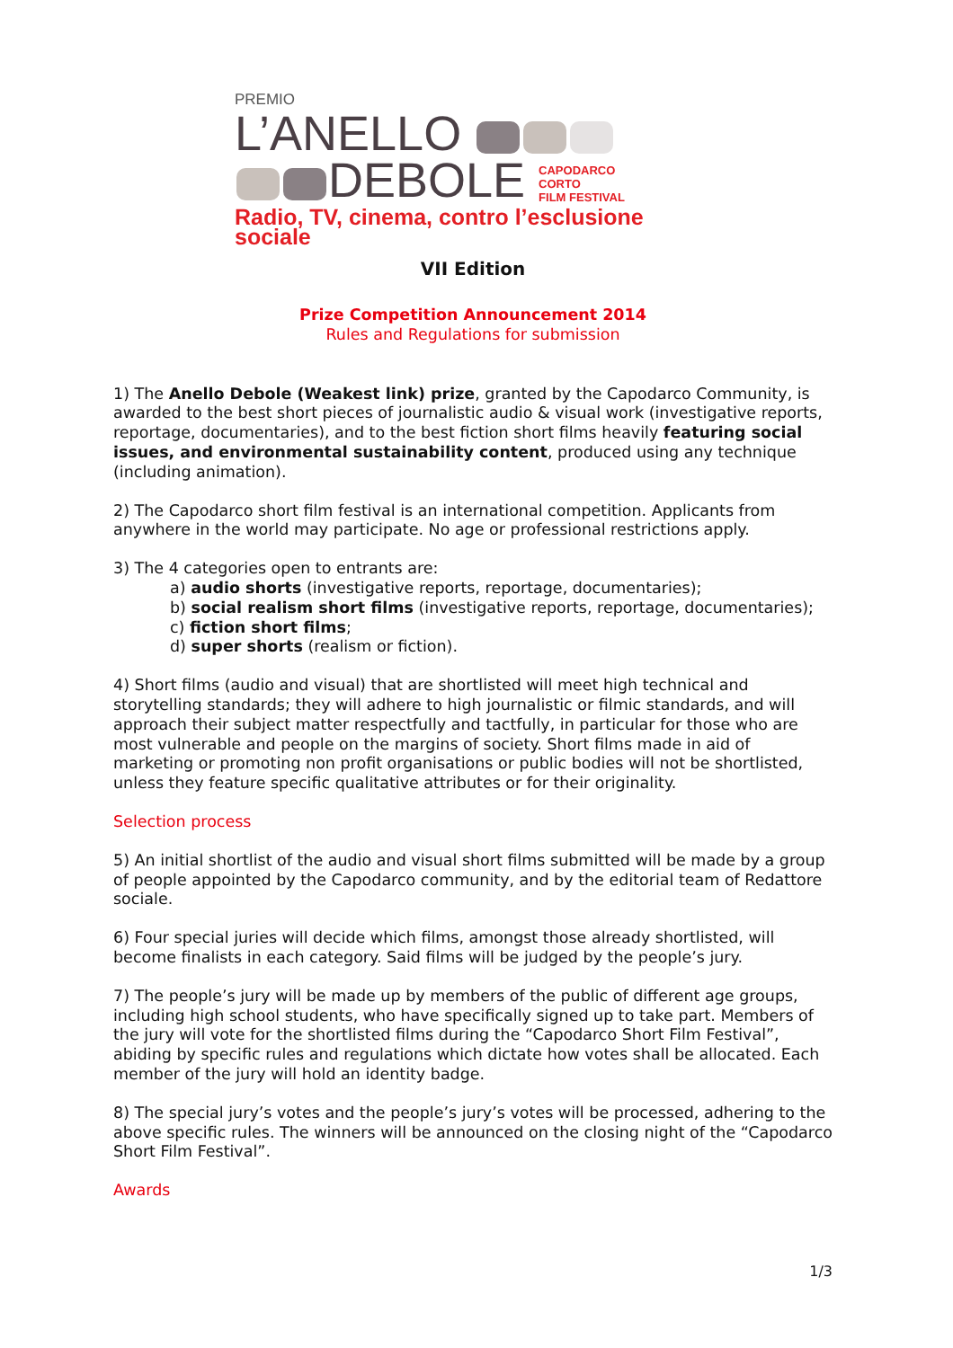PREMIO
L’ANELLO
DEBOLE CAPODARCO
CORTO
FILM FESTIVAL
Radio, TV, cinema, contro l’esclusione sociale
VII Edition
Prize Competition Announcement 2014
Rules and Regulations for submission
1) The Anello Debole (Weakest link) prize, granted by the Capodarco Community, is awarded to the best short pieces of journalistic audio & visual work (investigative reports, reportage, documentaries), and to the best fiction short films heavily featuring social issues, and environmental sustainability content, produced using any technique (including animation).
2) The Capodarco short film festival is an international competition. Applicants from anywhere in the world may participate. No age or professional restrictions apply.
3) The 4 categories open to entrants are:
a) audio shorts (investigative reports, reportage, documentaries);
b) social realism short films (investigative reports, reportage, documentaries);
c) fiction short films;
d) super shorts (realism or fiction).
4) Short films (audio and visual) that are shortlisted will meet high technical and storytelling standards; they will adhere to high journalistic or filmic standards, and will approach their subject matter respectfully and tactfully, in particular for those who are most vulnerable and people on the margins of society. Short films made in aid of marketing or promoting non profit organisations or public bodies will not be shortlisted, unless they feature specific qualitative attributes or for their originality.
Selection process
5) An initial shortlist of the audio and visual short films submitted will be made by a group of people appointed by the Capodarco community, and by the editorial team of Redattore sociale.
6) Four special juries will decide which films, amongst those already shortlisted, will become finalists in each category. Said films will be judged by the people’s jury.
7) The people’s jury will be made up by members of the public of different age groups, including high school students, who have specifically signed up to take part. Members of the jury will vote for the shortlisted films during the “Capodarco Short Film Festival”, abiding by specific rules and regulations which dictate how votes shall be allocated. Each member of the jury will hold an identity badge.
8) The special jury’s votes and the people’s jury’s votes will be processed, adhering to the above specific rules. The winners will be announced on the closing night of the “Capodarco Short Film Festival”.
Awards
1/3